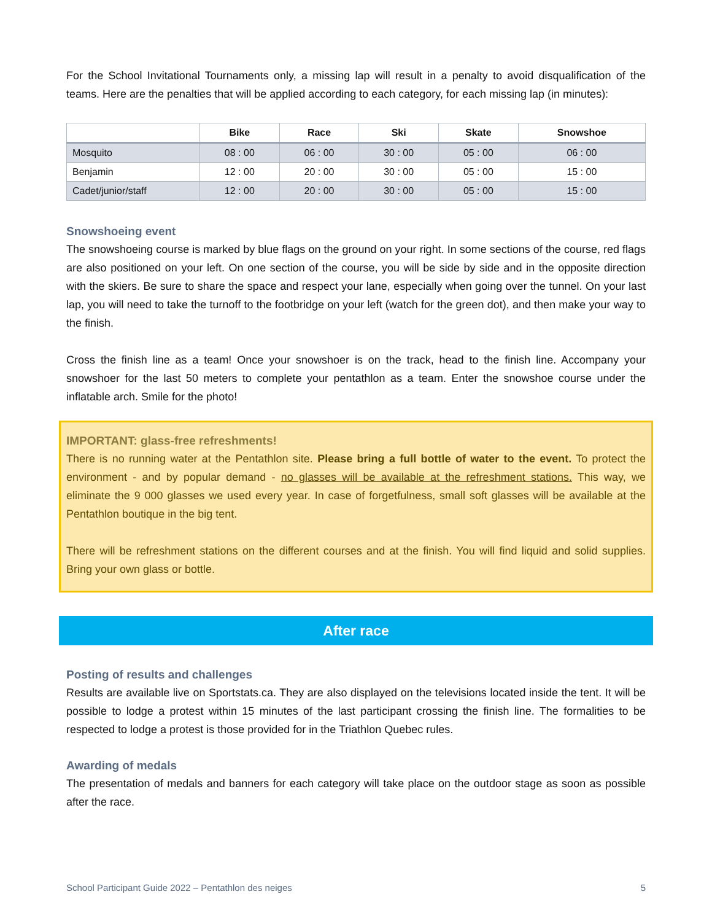For the School Invitational Tournaments only, a missing lap will result in a penalty to avoid disqualification of the teams. Here are the penalties that will be applied according to each category, for each missing lap (in minutes):
| | Bike | Race | Ski | Skate | Snowshoe |
| --- | --- | --- | --- | --- | --- |
| Mosquito | 08 : 00 | 06 : 00 | 30 : 00 | 05 : 00 | 06 : 00 |
| Benjamin | 12 : 00 | 20 : 00 | 30 : 00 | 05 : 00 | 15 : 00 |
| Cadet/junior/staff | 12 : 00 | 20 : 00 | 30 : 00 | 05 : 00 | 15 : 00 |
Snowshoeing event
The snowshoeing course is marked by blue flags on the ground on your right. In some sections of the course, red flags are also positioned on your left. On one section of the course, you will be side by side and in the opposite direction with the skiers. Be sure to share the space and respect your lane, especially when going over the tunnel. On your last lap, you will need to take the turnoff to the footbridge on your left (watch for the green dot), and then make your way to the finish.
Cross the finish line as a team! Once your snowshoer is on the track, head to the finish line. Accompany your snowshoer for the last 50 meters to complete your pentathlon as a team. Enter the snowshoe course under the inflatable arch. Smile for the photo!
IMPORTANT: glass-free refreshments!
There is no running water at the Pentathlon site. Please bring a full bottle of water to the event. To protect the environment - and by popular demand - no glasses will be available at the refreshment stations. This way, we eliminate the 9 000 glasses we used every year. In case of forgetfulness, small soft glasses will be available at the Pentathlon boutique in the big tent.
There will be refreshment stations on the different courses and at the finish. You will find liquid and solid supplies. Bring your own glass or bottle.
After race
Posting of results and challenges
Results are available live on Sportstats.ca. They are also displayed on the televisions located inside the tent. It will be possible to lodge a protest within 15 minutes of the last participant crossing the finish line. The formalities to be respected to lodge a protest is those provided for in the Triathlon Quebec rules.
Awarding of medals
The presentation of medals and banners for each category will take place on the outdoor stage as soon as possible after the race.
School Participant Guide 2022 – Pentathlon des neiges 5